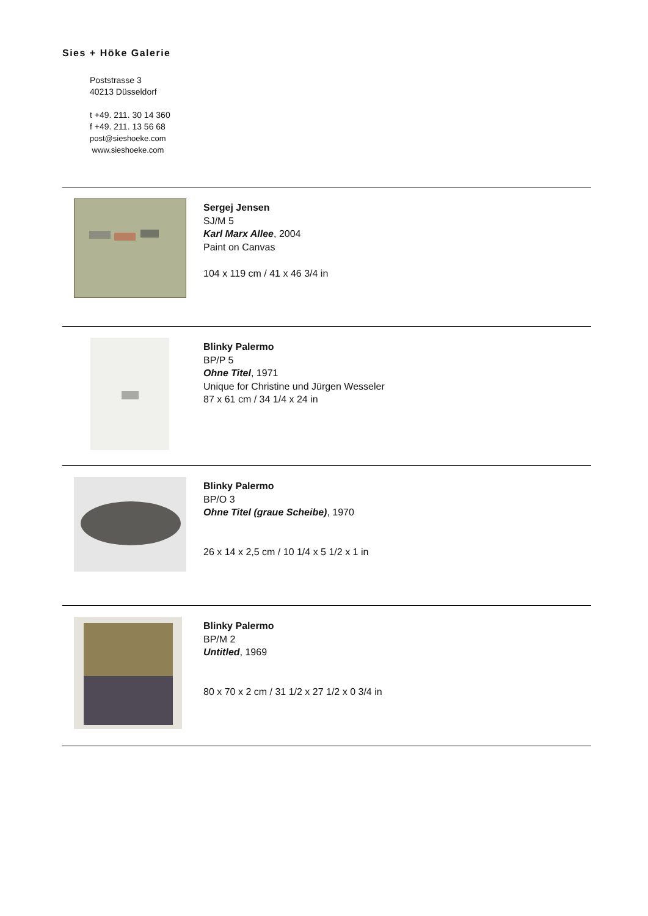Sies + Höke Galerie
Poststrasse 3
40213 Düsseldorf
t +49. 211. 30 14 360
f +49. 211. 13 56 68
post@sieshoeke.com
www.sieshoeke.com
Sergej Jensen
SJ/M 5
Karl Marx Allee, 2004
Paint on Canvas
104 x 119 cm / 41 x 46 3/4 in
Blinky Palermo
BP/P 5
Ohne Titel, 1971
Unique for Christine und Jürgen Wesseler
87 x 61 cm / 34 1/4 x 24 in
Blinky Palermo
BP/O 3
Ohne Titel (graue Scheibe), 1970
26 x 14 x 2,5 cm / 10 1/4 x 5 1/2 x 1 in
Blinky Palermo
BP/M 2
Untitled, 1969
80 x 70 x 2 cm / 31 1/2 x 27 1/2 x 0 3/4 in